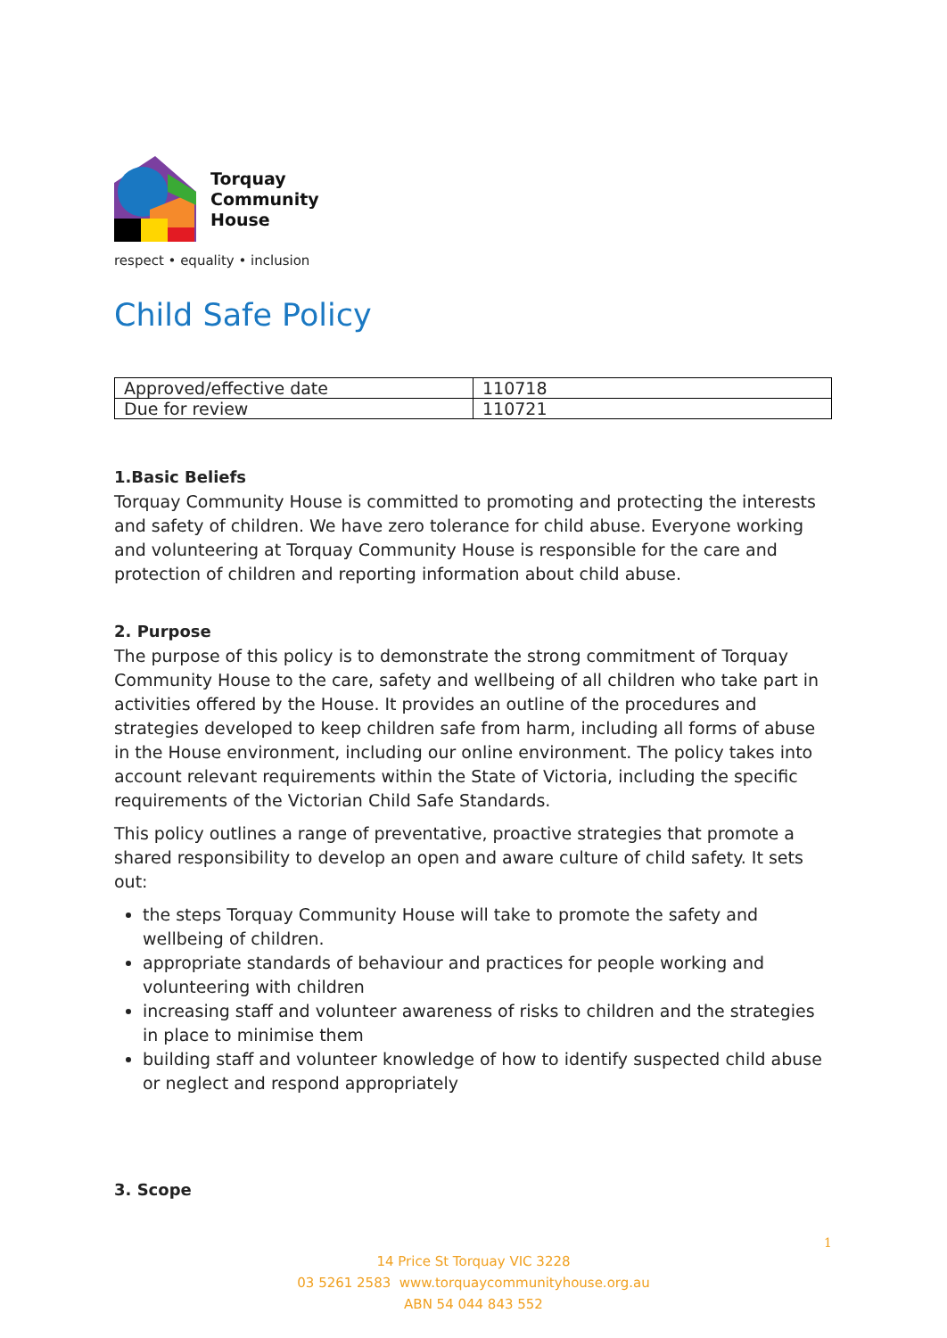Torquay
Community
House
respect • equality • inclusion
Child Safe Policy
| Approved/effective date | 110718 |
| Due for review | 110721 |
1.Basic Beliefs
Torquay Community House is committed to promoting and protecting the interests and safety of children. We have zero tolerance for child abuse. Everyone working and volunteering at Torquay Community House is responsible for the care and protection of children and reporting information about child abuse.
2. Purpose
The purpose of this policy is to demonstrate the strong commitment of Torquay Community House to the care, safety and wellbeing of all children who take part in activities offered by the House. It provides an outline of the procedures and strategies developed to keep children safe from harm, including all forms of abuse in the House environment, including our online environment. The policy takes into account relevant requirements within the State of Victoria, including the specific requirements of the Victorian Child Safe Standards.
This policy outlines a range of preventative, proactive strategies that promote a shared responsibility to develop an open and aware culture of child safety. It sets out:
the steps Torquay Community House will take to promote the safety and wellbeing of children.
appropriate standards of behaviour and practices for people working and volunteering with children
increasing staff and volunteer awareness of risks to children and the strategies in place to minimise them
building staff and volunteer knowledge of how to identify suspected child abuse or neglect and respond appropriately
3. Scope
1
14 Price St Torquay VIC 3228
03 5261 2583 www.torquaycommunityhouse.org.au
ABN 54 044 843 552